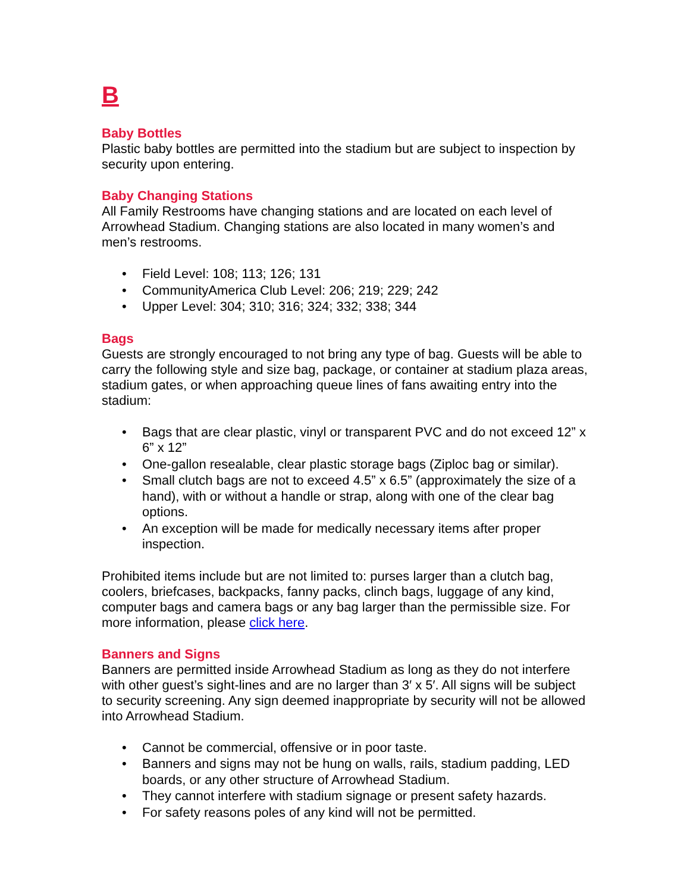B
Baby Bottles
Plastic baby bottles are permitted into the stadium but are subject to inspection by security upon entering.
Baby Changing Stations
All Family Restrooms have changing stations and are located on each level of Arrowhead Stadium. Changing stations are also located in many women’s and men’s restrooms.
• Field Level: 108; 113; 126; 131
• CommunityAmerica Club Level: 206; 219; 229; 242
• Upper Level: 304; 310; 316; 324; 332; 338; 344
Bags
Guests are strongly encouraged to not bring any type of bag. Guests will be able to carry the following style and size bag, package, or container at stadium plaza areas, stadium gates, or when approaching queue lines of fans awaiting entry into the stadium:
• Bags that are clear plastic, vinyl or transparent PVC and do not exceed 12” x 6” x 12”
• One-gallon resealable, clear plastic storage bags (Ziploc bag or similar).
• Small clutch bags are not to exceed 4.5” x 6.5” (approximately the size of a hand), with or without a handle or strap, along with one of the clear bag options.
• An exception will be made for medically necessary items after proper inspection.
Prohibited items include but are not limited to: purses larger than a clutch bag, coolers, briefcases, backpacks, fanny packs, clinch bags, luggage of any kind, computer bags and camera bags or any bag larger than the permissible size. For more information, please click here.
Banners and Signs
Banners are permitted inside Arrowhead Stadium as long as they do not interfere with other guest’s sight-lines and are no larger than 3′ x 5′. All signs will be subject to security screening. Any sign deemed inappropriate by security will not be allowed into Arrowhead Stadium.
• Cannot be commercial, offensive or in poor taste.
• Banners and signs may not be hung on walls, rails, stadium padding, LED boards, or any other structure of Arrowhead Stadium.
• They cannot interfere with stadium signage or present safety hazards.
• For safety reasons poles of any kind will not be permitted.